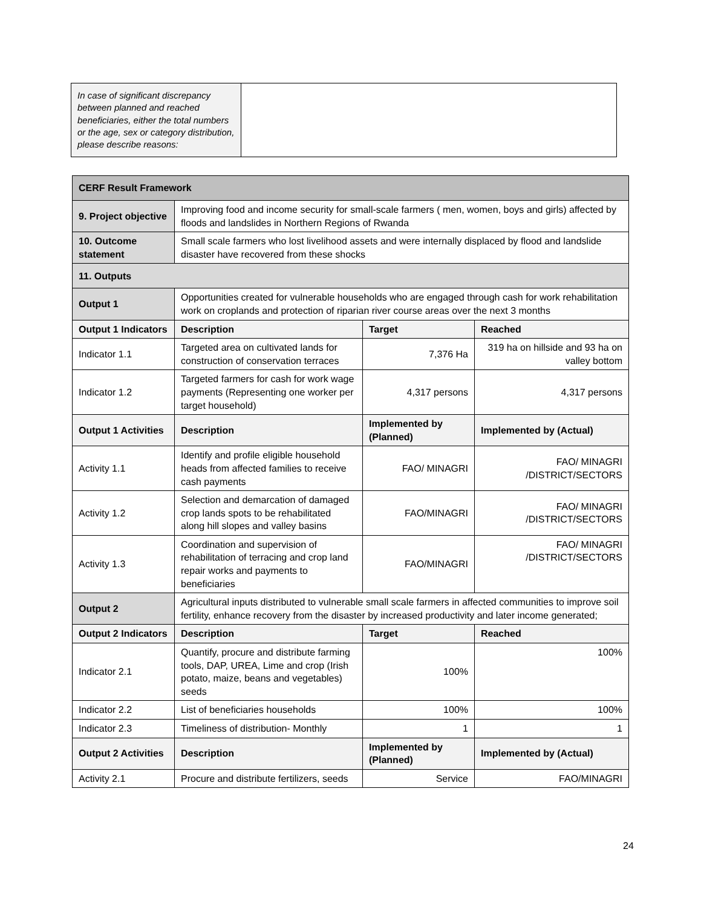| In case of significant discrepancy between planned and reached beneficiaries, either the total numbers or the age, sex or category distribution, please describe reasons: | |
| CERF Result Framework | | | |
| 9. Project objective | Improving food and income security for small-scale farmers ( men, women, boys and girls) affected by floods and landslides in Northern Regions of Rwanda | | |
| 10. Outcome statement | Small scale farmers who lost livelihood assets and were internally displaced by flood and landslide disaster have recovered from these shocks | | |
| 11. Outputs | | | |
| Output 1 | Opportunities created for vulnerable households who are engaged through cash for work rehabilitation work on croplands and protection of riparian river course areas over the next 3 months | | |
| Output 1 Indicators | Description | Target | Reached |
| Indicator 1.1 | Targeted area on cultivated lands for construction of conservation terraces | 7,376 Ha | 319 ha on hillside and 93 ha on valley bottom |
| Indicator 1.2 | Targeted farmers for cash for work wage payments (Representing one worker per target household) | 4,317 persons | 4,317 persons |
| Output 1 Activities | Description | Implemented by (Planned) | Implemented by (Actual) |
| Activity 1.1 | Identify and profile eligible household heads from affected families to receive cash payments | FAO/ MINAGRI | FAO/ MINAGRI /DISTRICT/SECTORS |
| Activity 1.2 | Selection and demarcation of damaged crop lands spots to be rehabilitated along hill slopes and valley basins | FAO/MINAGRI | FAO/ MINAGRI /DISTRICT/SECTORS |
| Activity 1.3 | Coordination and supervision of rehabilitation of terracing and crop land repair works and payments to beneficiaries | FAO/MINAGRI | FAO/ MINAGRI /DISTRICT/SECTORS |
| Output 2 | Agricultural inputs distributed to vulnerable small scale farmers in affected communities to improve soil fertility, enhance recovery from the disaster by increased productivity and later income generated; | | |
| Output 2 Indicators | Description | Target | Reached |
| Indicator 2.1 | Quantify, procure and distribute farming tools, DAP, UREA, Lime and crop (Irish potato, maize, beans and vegetables) seeds | 100% | 100% |
| Indicator 2.2 | List of beneficiaries households | 100% | 100% |
| Indicator 2.3 | Timeliness of distribution- Monthly | 1 | 1 |
| Output 2 Activities | Description | Implemented by (Planned) | Implemented by (Actual) |
| Activity 2.1 | Procure and distribute fertilizers, seeds | Service | FAO/MINAGRI |
24